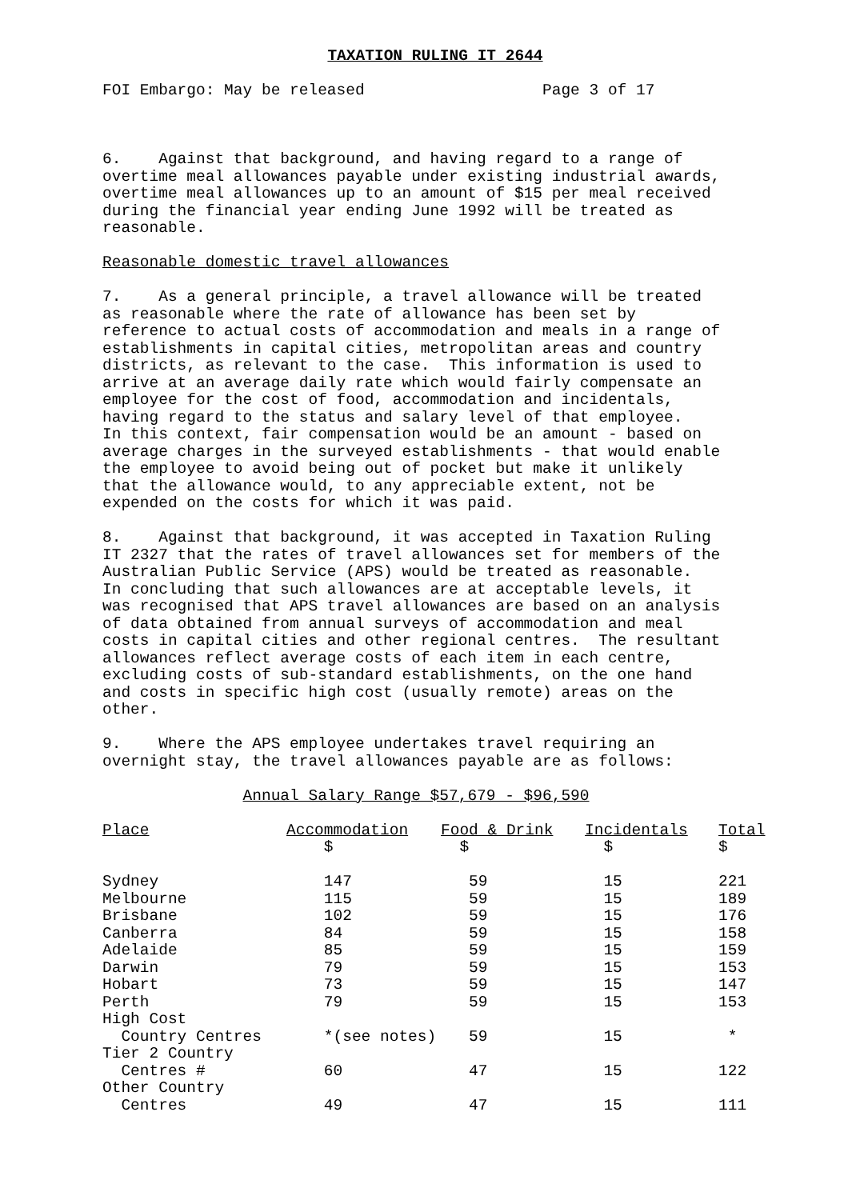TAXATION RULING IT 2644
FOI Embargo: May be released Page 3 of 17
6. Against that background, and having regard to a range of overtime meal allowances payable under existing industrial awards, overtime meal allowances up to an amount of $15 per meal received during the financial year ending June 1992 will be treated as reasonable.
Reasonable domestic travel allowances
7. As a general principle, a travel allowance will be treated as reasonable where the rate of allowance has been set by reference to actual costs of accommodation and meals in a range of establishments in capital cities, metropolitan areas and country districts, as relevant to the case. This information is used to arrive at an average daily rate which would fairly compensate an employee for the cost of food, accommodation and incidentals, having regard to the status and salary level of that employee. In this context, fair compensation would be an amount - based on average charges in the surveyed establishments - that would enable the employee to avoid being out of pocket but make it unlikely that the allowance would, to any appreciable extent, not be expended on the costs for which it was paid.
8. Against that background, it was accepted in Taxation Ruling IT 2327 that the rates of travel allowances set for members of the Australian Public Service (APS) would be treated as reasonable. In concluding that such allowances are at acceptable levels, it was recognised that APS travel allowances are based on an analysis of data obtained from annual surveys of accommodation and meal costs in capital cities and other regional centres. The resultant allowances reflect average costs of each item in each centre, excluding costs of sub-standard establishments, on the one hand and costs in specific high cost (usually remote) areas on the other.
9. Where the APS employee undertakes travel requiring an overnight stay, the travel allowances payable are as follows:
Annual Salary Range $57,679 - $96,590
| Place | Accommodation | Food & Drink | Incidentals | Total |
| --- | --- | --- | --- | --- |
| | $ | $ | $ | $ |
| Sydney | 147 | 59 | 15 | 221 |
| Melbourne | 115 | 59 | 15 | 189 |
| Brisbane | 102 | 59 | 15 | 176 |
| Canberra | 84 | 59 | 15 | 158 |
| Adelaide | 85 | 59 | 15 | 159 |
| Darwin | 79 | 59 | 15 | 153 |
| Hobart | 73 | 59 | 15 | 147 |
| Perth | 79 | 59 | 15 | 153 |
| High Cost Country Centres | *(see notes) | 59 | 15 | * |
| Tier 2 Country Centres # | 60 | 47 | 15 | 122 |
| Other Country Centres | 49 | 47 | 15 | 111 |